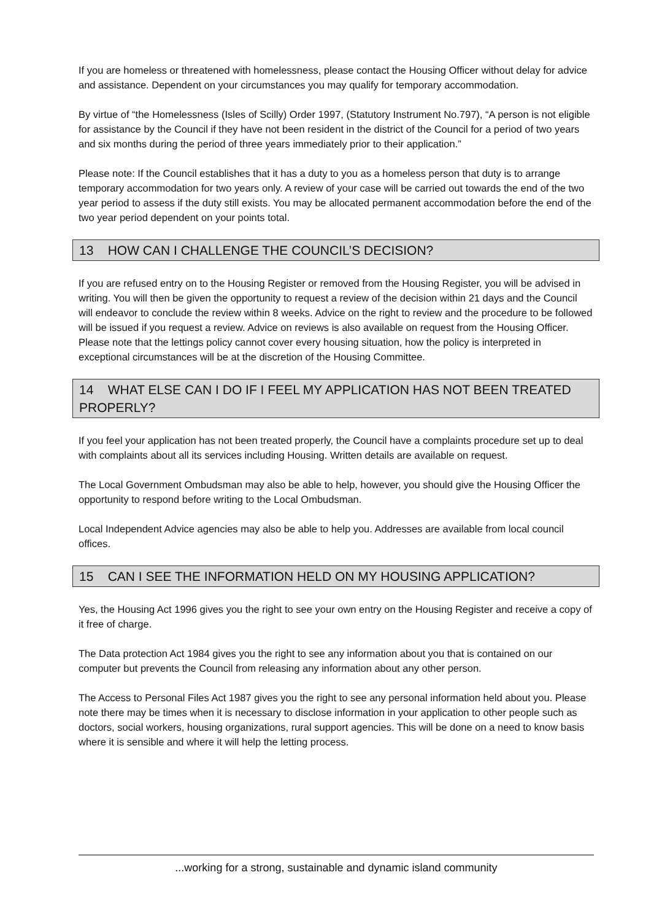If you are homeless or threatened with homelessness, please contact the Housing Officer without delay for advice and assistance. Dependent on your circumstances you may qualify for temporary accommodation.
By virtue of “the Homelessness (Isles of Scilly) Order 1997, (Statutory Instrument No.797), “A person is not eligible for assistance by the Council if they have not been resident in the district of the Council for a period of two years and six months during the period of three years immediately prior to their application.”
Please note: If the Council establishes that it has a duty to you as a homeless person that duty is to arrange temporary accommodation for two years only. A review of your case will be carried out towards the end of the two year period to assess if the duty still exists. You may be allocated permanent accommodation before the end of the two year period dependent on your points total.
13 HOW CAN I CHALLENGE THE COUNCIL’S DECISION?
If you are refused entry on to the Housing Register or removed from the Housing Register, you will be advised in writing. You will then be given the opportunity to request a review of the decision within 21 days and the Council will endeavor to conclude the review within 8 weeks. Advice on the right to review and the procedure to be followed will be issued if you request a review. Advice on reviews is also available on request from the Housing Officer. Please note that the lettings policy cannot cover every housing situation, how the policy is interpreted in exceptional circumstances will be at the discretion of the Housing Committee.
14 WHAT ELSE CAN I DO IF I FEEL MY APPLICATION HAS NOT BEEN TREATED PROPERLY?
If you feel your application has not been treated properly, the Council have a complaints procedure set up to deal with complaints about all its services including Housing. Written details are available on request.
The Local Government Ombudsman may also be able to help, however, you should give the Housing Officer the opportunity to respond before writing to the Local Ombudsman.
Local Independent Advice agencies may also be able to help you. Addresses are available from local council offices.
15 CAN I SEE THE INFORMATION HELD ON MY HOUSING APPLICATION?
Yes, the Housing Act 1996 gives you the right to see your own entry on the Housing Register and receive a copy of it free of charge.
The Data protection Act 1984 gives you the right to see any information about you that is contained on our computer but prevents the Council from releasing any information about any other person.
The Access to Personal Files Act 1987 gives you the right to see any personal information held about you. Please note there may be times when it is necessary to disclose information in your application to other people such as doctors, social workers, housing organizations, rural support agencies. This will be done on a need to know basis where it is sensible and where it will help the letting process.
...working for a strong, sustainable and dynamic island community